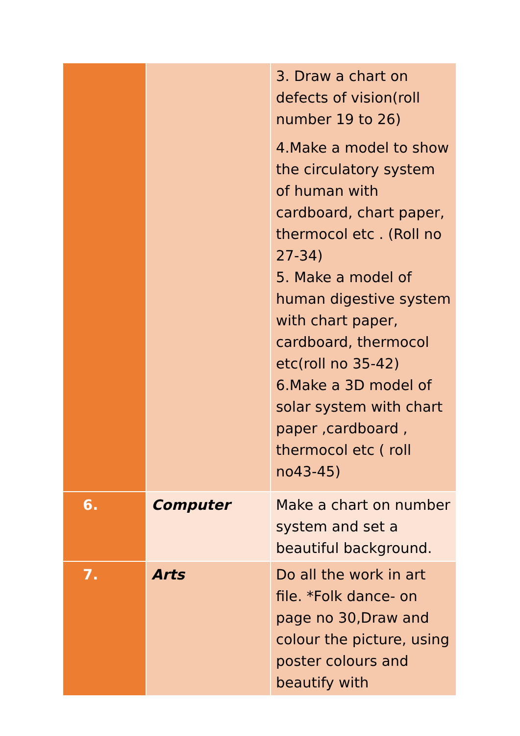| | | 3. Draw a chart on defects of vision(roll number 19 to 26) 4.Make a model to show the circulatory system of human with cardboard, chart paper, thermocol etc . (Roll no 27-34) 5. Make a model of human digestive system with chart paper, cardboard, thermocol etc(roll no 35-42) 6.Make a 3D model of solar system with chart paper ,cardboard , thermocol etc ( roll no43-45) |
| 6. | Computer | Make a chart on number system and set a beautiful background. |
| 7. | Arts | Do all the work in art file. *Folk dance- on page no 30,Draw and colour the picture, using poster colours and beautify with |